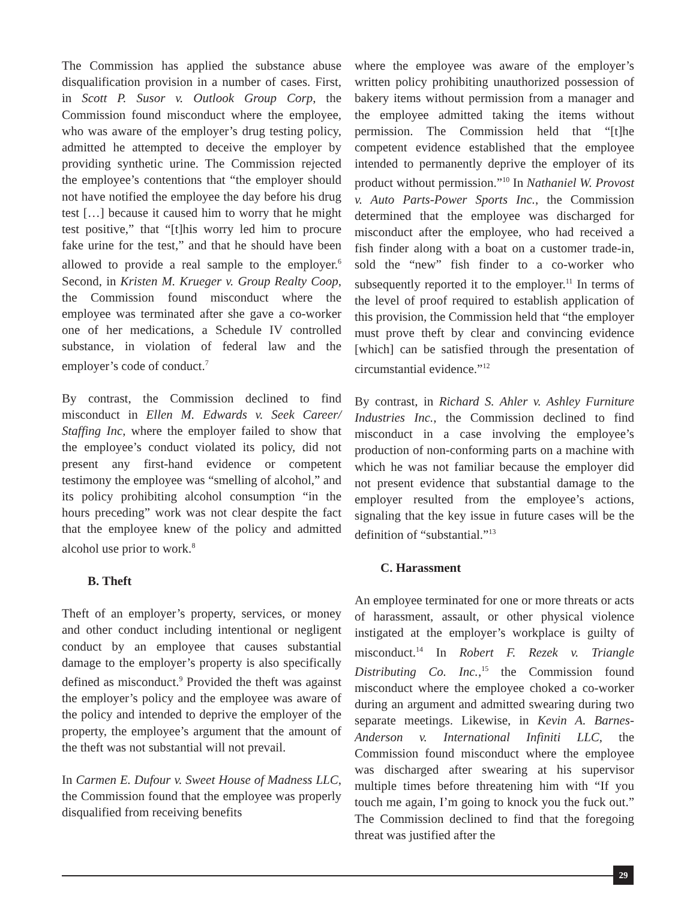The Commission has applied the substance abuse disqualification provision in a number of cases. First, in Scott P. Susor v. Outlook Group Corp, the Commission found misconduct where the employee, who was aware of the employer’s drug testing policy, admitted he attempted to deceive the employer by providing synthetic urine. The Commission rejected the employee’s contentions that “the employer should not have notified the employee the day before his drug test […] because it caused him to worry that he might test positive,” that “[t]his worry led him to procure fake urine for the test,” and that he should have been allowed to provide a real sample to the employer.<sup>6</sup> Second, in Kristen M. Krueger v. Group Realty Coop, the Commission found misconduct where the employee was terminated after she gave a co-worker one of her medications, a Schedule IV controlled substance, in violation of federal law and the employer’s code of conduct.<sup>7</sup>
By contrast, the Commission declined to find misconduct in Ellen M. Edwards v. Seek Career/ Staffing Inc, where the employer failed to show that the employee’s conduct violated its policy, did not present any first-hand evidence or competent testimony the employee was “smelling of alcohol,” and its policy prohibiting alcohol consumption “in the hours preceding” work was not clear despite the fact that the employee knew of the policy and admitted alcohol use prior to work.<sup>8</sup>
B. Theft
Theft of an employer’s property, services, or money and other conduct including intentional or negligent conduct by an employee that causes substantial damage to the employer’s property is also specifically defined as misconduct.<sup>9</sup> Provided the theft was against the employer’s policy and the employee was aware of the policy and intended to deprive the employer of the property, the employee’s argument that the amount of the theft was not substantial will not prevail.
In Carmen E. Dufour v. Sweet House of Madness LLC, the Commission found that the employee was properly disqualified from receiving benefits
where the employee was aware of the employer’s written policy prohibiting unauthorized possession of bakery items without permission from a manager and the employee admitted taking the items without permission. The Commission held that “[t]he competent evidence established that the employee intended to permanently deprive the employer of its product without permission.”<sup>10</sup> In Nathaniel W. Provost v. Auto Parts-Power Sports Inc., the Commission determined that the employee was discharged for misconduct after the employee, who had received a fish finder along with a boat on a customer trade-in, sold the “new” fish finder to a co-worker who subsequently reported it to the employer.<sup>11</sup> In terms of the level of proof required to establish application of this provision, the Commission held that “the employer must prove theft by clear and convincing evidence [which] can be satisfied through the presentation of circumstantial evidence.”<sup>12</sup>
By contrast, in Richard S. Ahler v. Ashley Furniture Industries Inc., the Commission declined to find misconduct in a case involving the employee’s production of non-conforming parts on a machine with which he was not familiar because the employer did not present evidence that substantial damage to the employer resulted from the employee’s actions, signaling that the key issue in future cases will be the definition of “substantial.”<sup>13</sup>
C. Harassment
An employee terminated for one or more threats or acts of harassment, assault, or other physical violence instigated at the employer’s workplace is guilty of misconduct.<sup>14</sup> In Robert F. Rezek v. Triangle Distributing Co. Inc.,<sup>15</sup> the Commission found misconduct where the employee choked a co-worker during an argument and admitted swearing during two separate meetings. Likewise, in Kevin A. Barnes-Anderson v. International Infiniti LLC, the Commission found misconduct where the employee was discharged after swearing at his supervisor multiple times before threatening him with “If you touch me again, I’m going to knock you the fuck out.” The Commission declined to find that the foregoing threat was justified after the
29